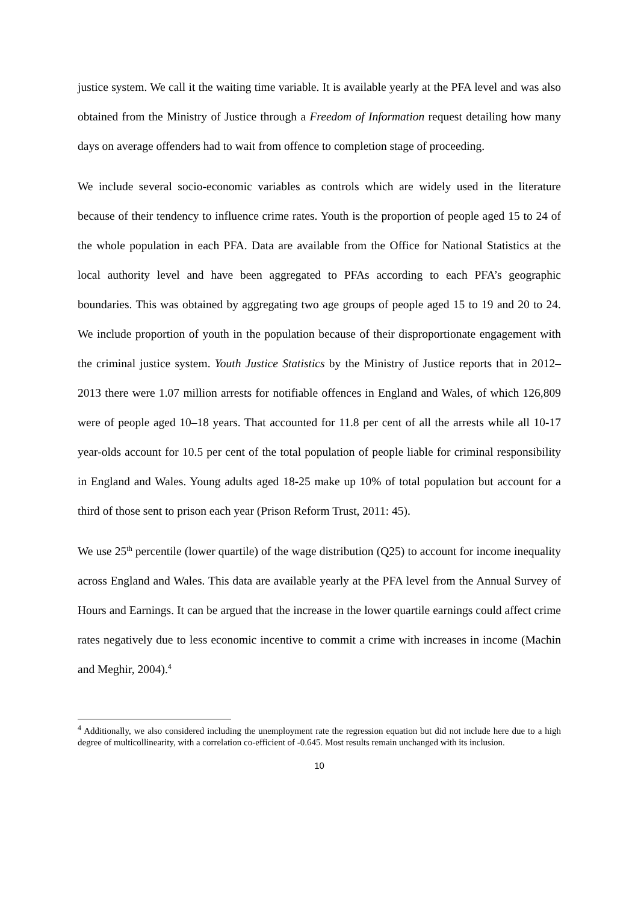justice system. We call it the waiting time variable. It is available yearly at the PFA level and was also obtained from the Ministry of Justice through a Freedom of Information request detailing how many days on average offenders had to wait from offence to completion stage of proceeding.
We include several socio-economic variables as controls which are widely used in the literature because of their tendency to influence crime rates. Youth is the proportion of people aged 15 to 24 of the whole population in each PFA. Data are available from the Office for National Statistics at the local authority level and have been aggregated to PFAs according to each PFA’s geographic boundaries. This was obtained by aggregating two age groups of people aged 15 to 19 and 20 to 24. We include proportion of youth in the population because of their disproportionate engagement with the criminal justice system. Youth Justice Statistics by the Ministry of Justice reports that in 2012–2013 there were 1.07 million arrests for notifiable offences in England and Wales, of which 126,809 were of people aged 10–18 years. That accounted for 11.8 per cent of all the arrests while all 10-17 year-olds account for 10.5 per cent of the total population of people liable for criminal responsibility in England and Wales. Young adults aged 18-25 make up 10% of total population but account for a third of those sent to prison each year (Prison Reform Trust, 2011: 45).
We use 25<sup>th</sup> percentile (lower quartile) of the wage distribution (Q25) to account for income inequality across England and Wales. This data are available yearly at the PFA level from the Annual Survey of Hours and Earnings. It can be argued that the increase in the lower quartile earnings could affect crime rates negatively due to less economic incentive to commit a crime with increases in income (Machin and Meghir, 2004).<sup>4</sup>
<sup>4</sup> Additionally, we also considered including the unemployment rate the regression equation but did not include here due to a high degree of multicollinearity, with a correlation co-efficient of -0.645. Most results remain unchanged with its inclusion.
10